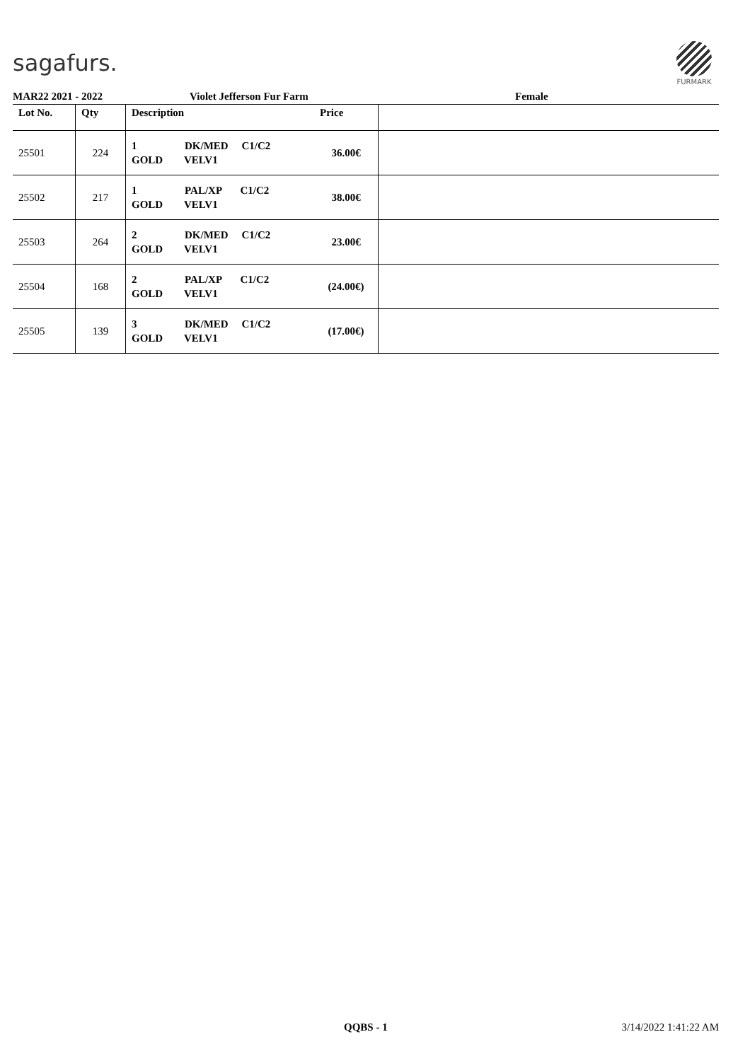sagafurs.
FURMARK
MAR22 2021 - 2022 Violet Jefferson Fur Farm Female
| Lot No. | Qty | Description | Price | |
| --- | --- | --- | --- | --- |
| 25501 | 224 | 1 DK/MED C1/C2 GOLD VELV1 | 36.00€ | |
| 25502 | 217 | 1 PAL/XP C1/C2 GOLD VELV1 | 38.00€ | |
| 25503 | 264 | 2 DK/MED C1/C2 GOLD VELV1 | 23.00€ | |
| 25504 | 168 | 2 PAL/XP C1/C2 GOLD VELV1 | (24.00€) | |
| 25505 | 139 | 3 DK/MED C1/C2 GOLD VELV1 | (17.00€) | |
QQBS - 1 3/14/2022 1:41:22 AM